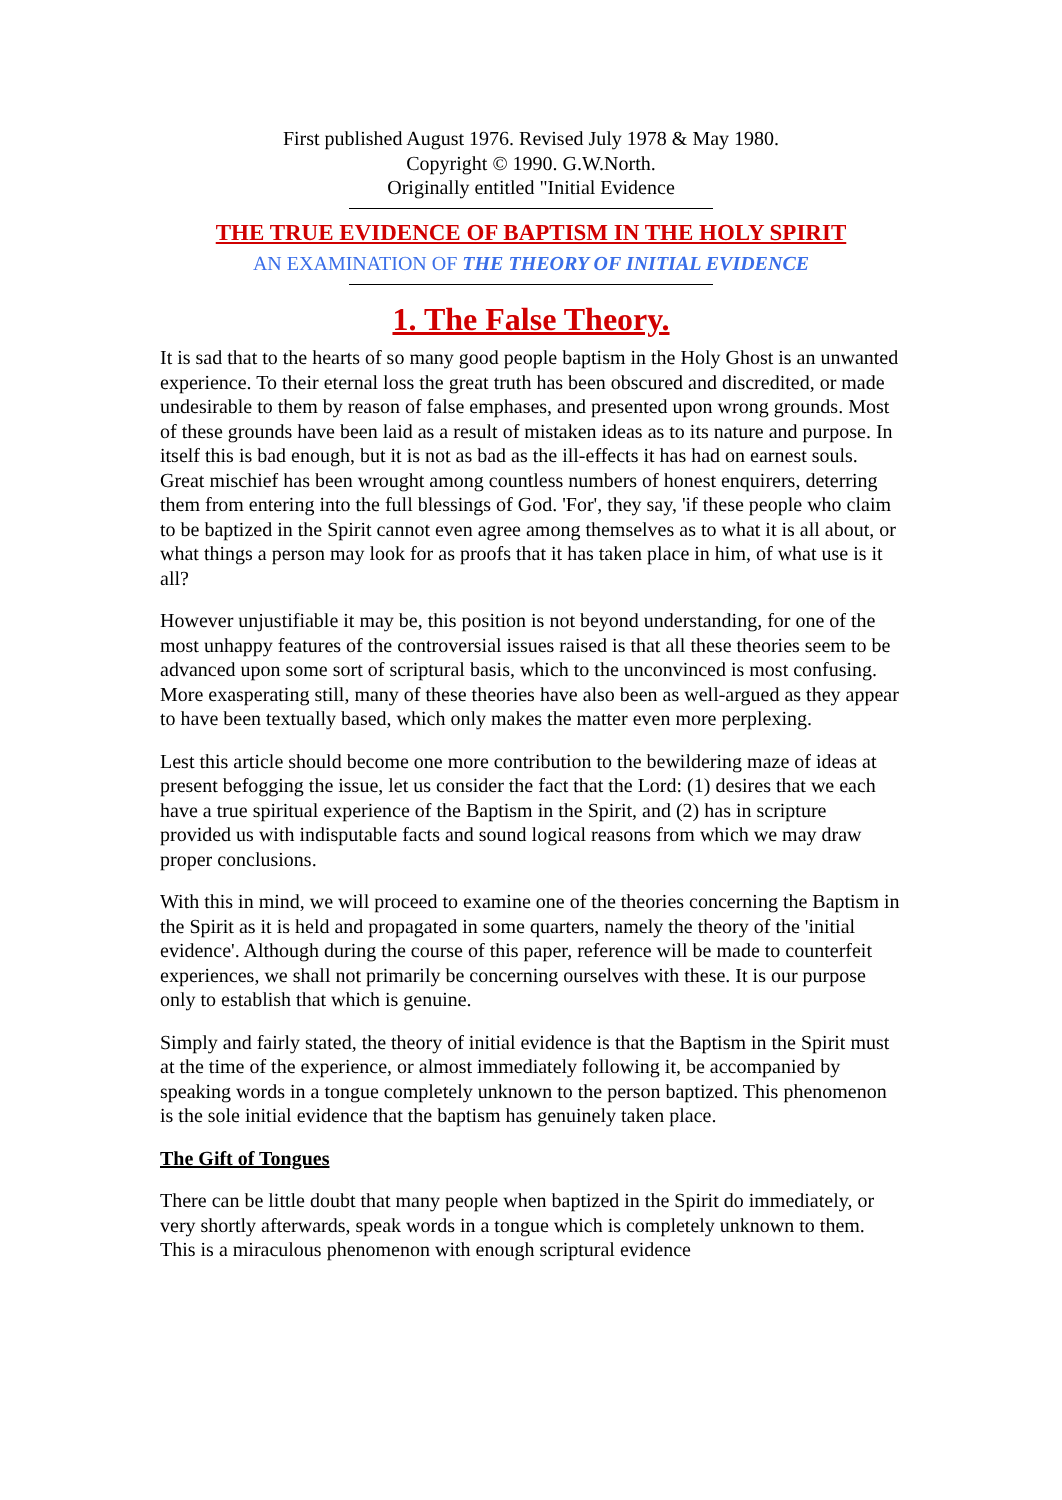First published August 1976. Revised July 1978 & May 1980.
Copyright © 1990. G.W.North.
Originally entitled "Initial Evidence
THE TRUE EVIDENCE OF BAPTISM IN THE HOLY SPIRIT
AN EXAMINATION OF THE THEORY OF INITIAL EVIDENCE
1. The False Theory.
It is sad that to the hearts of so many good people baptism in the Holy Ghost is an unwanted experience. To their eternal loss the great truth has been obscured and discredited, or made undesirable to them by reason of false emphases, and presented upon wrong grounds. Most of these grounds have been laid as a result of mistaken ideas as to its nature and purpose. In itself this is bad enough, but it is not as bad as the ill-effects it has had on earnest souls. Great mischief has been wrought among countless numbers of honest enquirers, deterring them from entering into the full blessings of God. 'For', they say, 'if these people who claim to be baptized in the Spirit cannot even agree among themselves as to what it is all about, or what things a person may look for as proofs that it has taken place in him, of what use is it all?
However unjustifiable it may be, this position is not beyond understanding, for one of the most unhappy features of the controversial issues raised is that all these theories seem to be advanced upon some sort of scriptural basis, which to the unconvinced is most confusing. More exasperating still, many of these theories have also been as well-argued as they appear to have been textually based, which only makes the matter even more perplexing.
Lest this article should become one more contribution to the bewildering maze of ideas at present befogging the issue, let us consider the fact that the Lord: (1) desires that we each have a true spiritual experience of the Baptism in the Spirit, and (2) has in scripture provided us with indisputable facts and sound logical reasons from which we may draw proper conclusions.
With this in mind, we will proceed to examine one of the theories concerning the Baptism in the Spirit as it is held and propagated in some quarters, namely the theory of the 'initial evidence'. Although during the course of this paper, reference will be made to counterfeit experiences, we shall not primarily be concerning ourselves with these. It is our purpose only to establish that which is genuine.
Simply and fairly stated, the theory of initial evidence is that the Baptism in the Spirit must at the time of the experience, or almost immediately following it, be accompanied by speaking words in a tongue completely unknown to the person baptized. This phenomenon is the sole initial evidence that the baptism has genuinely taken place.
The Gift of Tongues
There can be little doubt that many people when baptized in the Spirit do immediately, or very shortly afterwards, speak words in a tongue which is completely unknown to them. This is a miraculous phenomenon with enough scriptural evidence